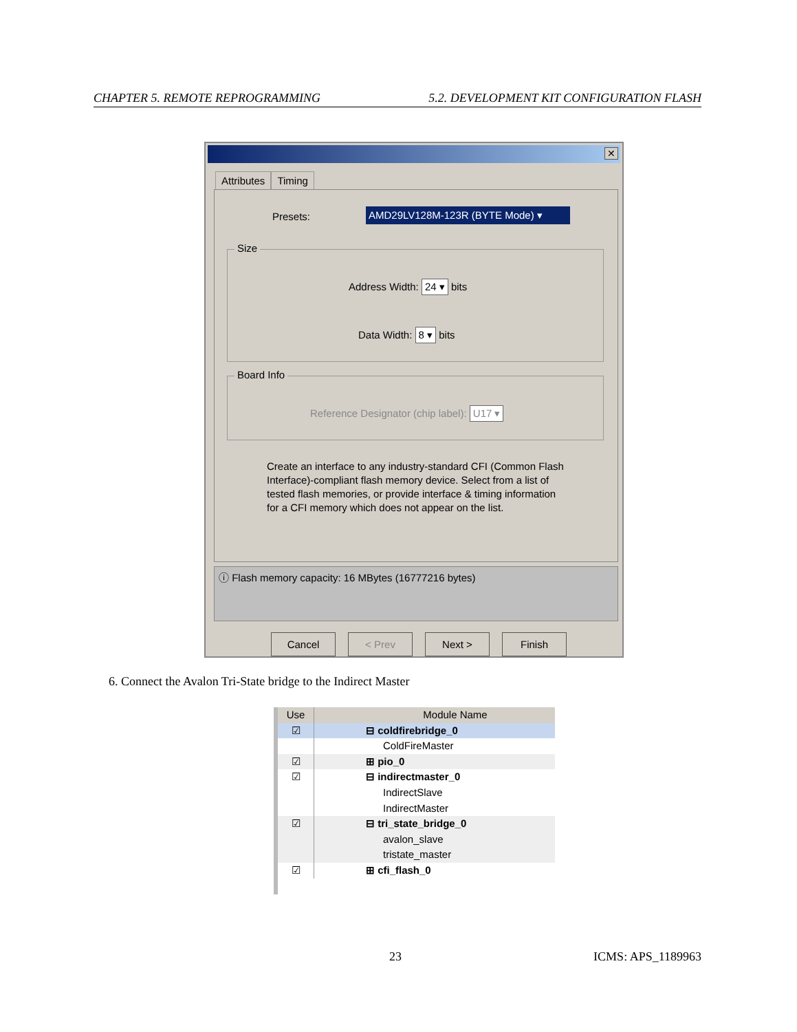CHAPTER 5. REMOTE REPROGRAMMING 5.2. DEVELOPMENT KIT CONFIGURATION FLASH
✕
Attributes Timing
Presets: AMD29LV128M-123R (BYTE Mode) ▾
Size
Address Width: 24 ▾ bits
Data Width: 8 ▾ bits
Board Info
Reference Designator (chip label): U17 ▾
Create an interface to any industry-standard CFI (Common Flash Interface)-compliant flash memory device. Select from a list of tested flash memories, or provide interface & timing information for a CFI memory which does not appear on the list.
ⓘ Flash memory capacity: 16 MBytes (16777216 bytes)
Cancel < Prev Next > Finish
6. Connect the Avalon Tri-State bridge to the Indirect Master
Use Module Name
☑ ⊟ coldfirebridge_0
ColdFireMaster
☑ ⊞ pio_0
☑ ⊟ indirectmaster_0
IndirectSlave
IndirectMaster
☑ ⊟ tri_state_bridge_0
avalon_slave
tristate_master
☑ ⊞ cfi_flash_0
23 ICMS: APS_1189963